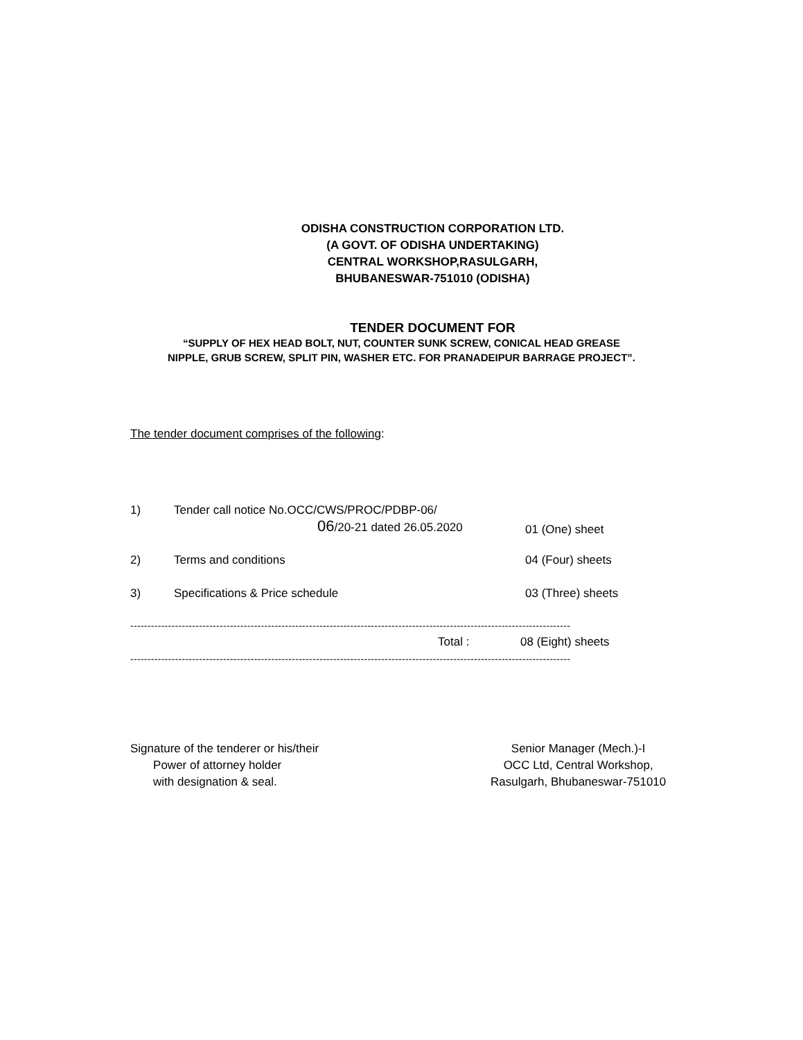ODISHA CONSTRUCTION CORPORATION LTD.
(A GOVT. OF ODISHA UNDERTAKING)
CENTRAL WORKSHOP,RASULGARH,
BHUBANESWAR-751010 (ODISHA)
TENDER DOCUMENT FOR
“SUPPLY OF HEX HEAD BOLT, NUT, COUNTER SUNK SCREW, CONICAL HEAD GREASE
NIPPLE, GRUB SCREW, SPLIT PIN, WASHER ETC. FOR PRANADEIPUR BARRAGE PROJECT”.
The tender document comprises of the following:
| 1) | Tender call notice No.OCC/CWS/PROC/PDBP-06/ 06 /20-21 dated 26.05.2020 | 01 (One) sheet |
| 2) | Terms and conditions | 04 (Four) sheets |
| 3) | Specifications & Price schedule | 03 (Three) sheets |
--------------------------------------------------------------------------------------------------------------------------------
Total : 08 (Eight) sheets
--------------------------------------------------------------------------------------------------------------------------------
Signature of the tenderer or his/their
Power of attorney holder
with designation & seal.
Senior Manager (Mech.)-I
OCC Ltd, Central Workshop,
Rasulgarh, Bhubaneswar-751010